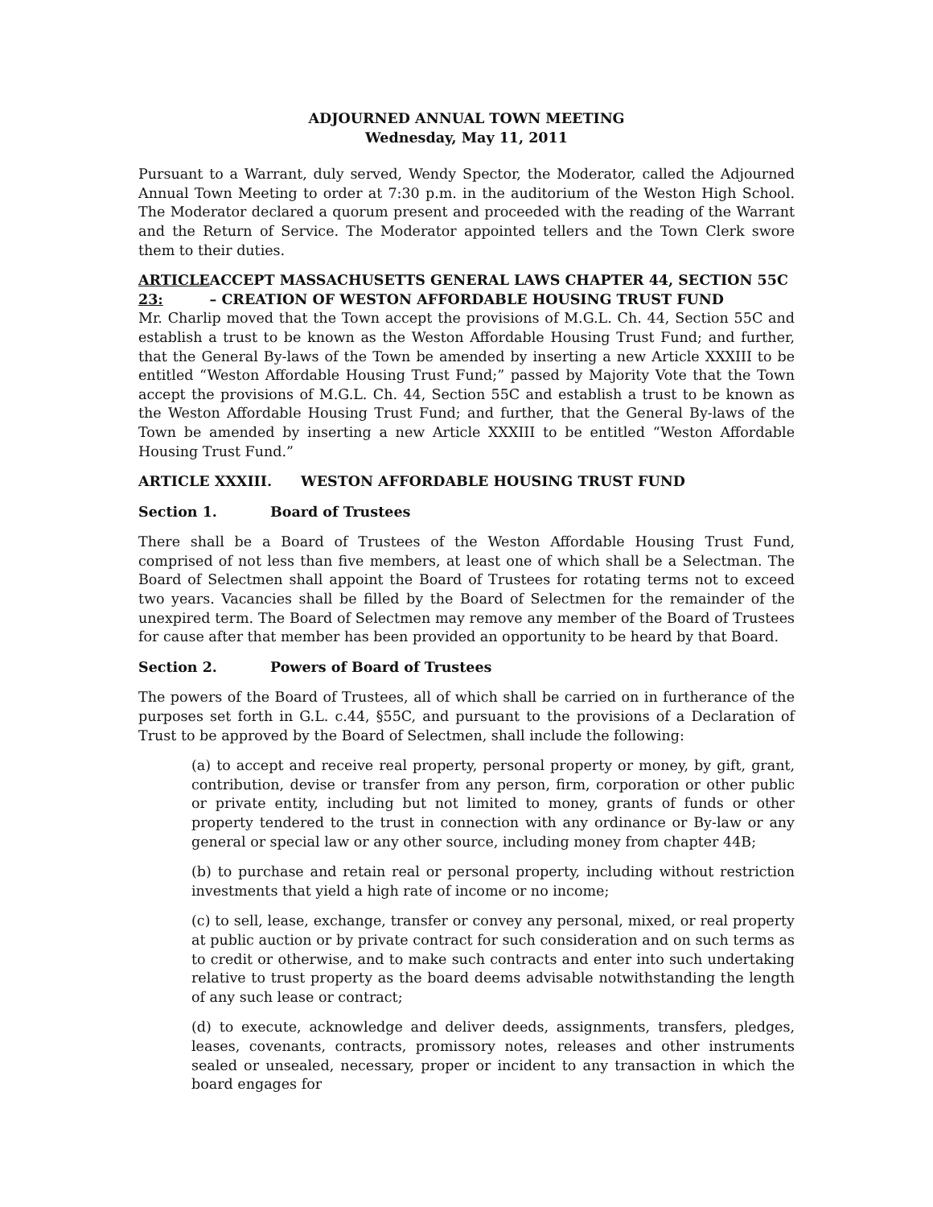ADJOURNED ANNUAL TOWN MEETING
Wednesday, May 11, 2011
Pursuant to a Warrant, duly served, Wendy Spector, the Moderator, called the Adjourned Annual Town Meeting to order at 7:30 p.m. in the auditorium of the Weston High School. The Moderator declared a quorum present and proceeded with the reading of the Warrant and the Return of Service. The Moderator appointed tellers and the Town Clerk swore them to their duties.
ARTICLE 23: ACCEPT MASSACHUSETTS GENERAL LAWS CHAPTER 44, SECTION 55C – CREATION OF WESTON AFFORDABLE HOUSING TRUST FUND
Mr. Charlip moved that the Town accept the provisions of M.G.L. Ch. 44, Section 55C and establish a trust to be known as the Weston Affordable Housing Trust Fund; and further, that the General By-laws of the Town be amended by inserting a new Article XXXIII to be entitled “Weston Affordable Housing Trust Fund;” passed by Majority Vote that the Town accept the provisions of M.G.L. Ch. 44, Section 55C and establish a trust to be known as the Weston Affordable Housing Trust Fund; and further, that the General By-laws of the Town be amended by inserting a new Article XXXIII to be entitled “Weston Affordable Housing Trust Fund.”
ARTICLE XXXIII. WESTON AFFORDABLE HOUSING TRUST FUND
Section 1. Board of Trustees
There shall be a Board of Trustees of the Weston Affordable Housing Trust Fund, comprised of not less than five members, at least one of which shall be a Selectman. The Board of Selectmen shall appoint the Board of Trustees for rotating terms not to exceed two years. Vacancies shall be filled by the Board of Selectmen for the remainder of the unexpired term. The Board of Selectmen may remove any member of the Board of Trustees for cause after that member has been provided an opportunity to be heard by that Board.
Section 2. Powers of Board of Trustees
The powers of the Board of Trustees, all of which shall be carried on in furtherance of the purposes set forth in G.L. c.44, §55C, and pursuant to the provisions of a Declaration of Trust to be approved by the Board of Selectmen, shall include the following:
(a) to accept and receive real property, personal property or money, by gift, grant, contribution, devise or transfer from any person, firm, corporation or other public or private entity, including but not limited to money, grants of funds or other property tendered to the trust in connection with any ordinance or By-law or any general or special law or any other source, including money from chapter 44B;
(b) to purchase and retain real or personal property, including without restriction investments that yield a high rate of income or no income;
(c) to sell, lease, exchange, transfer or convey any personal, mixed, or real property at public auction or by private contract for such consideration and on such terms as to credit or otherwise, and to make such contracts and enter into such undertaking relative to trust property as the board deems advisable notwithstanding the length of any such lease or contract;
(d) to execute, acknowledge and deliver deeds, assignments, transfers, pledges, leases, covenants, contracts, promissory notes, releases and other instruments sealed or unsealed, necessary, proper or incident to any transaction in which the board engages for